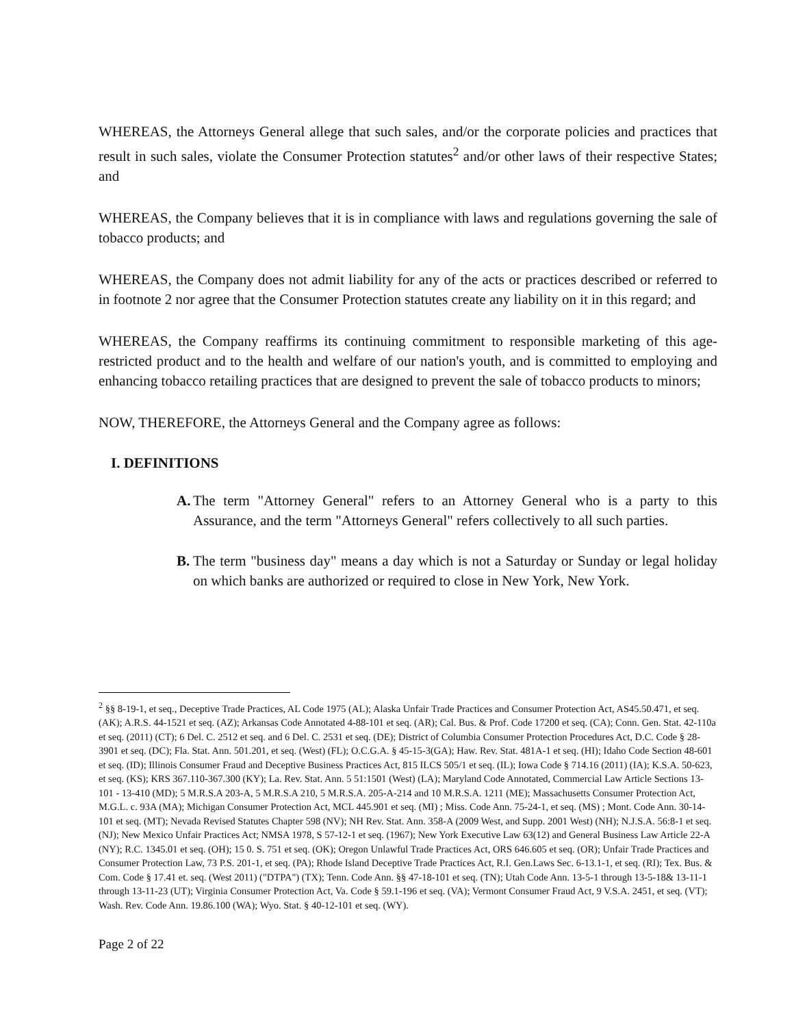WHEREAS, the Attorneys General allege that such sales, and/or the corporate policies and practices that result in such sales, violate the Consumer Protection statutes<sup>2</sup> and/or other laws of their respective States; and
WHEREAS, the Company believes that it is in compliance with laws and regulations governing the sale of tobacco products; and
WHEREAS, the Company does not admit liability for any of the acts or practices described or referred to in footnote 2 nor agree that the Consumer Protection statutes create any liability on it in this regard; and
WHEREAS, the Company reaffirms its continuing commitment to responsible marketing of this age-restricted product and to the health and welfare of our nation's youth, and is committed to employing and enhancing tobacco retailing practices that are designed to prevent the sale of tobacco products to minors;
NOW, THEREFORE, the Attorneys General and the Company agree as follows:
I. DEFINITIONS
A.
The term "Attorney General" refers to an Attorney General who is a party to this Assurance, and the term "Attorneys General" refers collectively to all such parties.
B.
The term "business day" means a day which is not a Saturday or Sunday or legal holiday on which banks are authorized or required to close in New York, New York.
<sup>2</sup> §§ 8-19-1, et seq., Deceptive Trade Practices, AL Code 1975 (AL); Alaska Unfair Trade Practices and Consumer Protection Act, AS45.50.471, et seq. (AK); A.R.S. 44-1521 et seq. (AZ); Arkansas Code Annotated 4-88-101 et seq. (AR); Cal. Bus. & Prof. Code 17200 et seq. (CA); Conn. Gen. Stat. 42-110a et seq. (2011) (CT); 6 Del. C. 2512 et seq. and 6 Del. C. 2531 et seq. (DE); District of Columbia Consumer Protection Procedures Act, D.C. Code § 28-3901 et seq. (DC); Fla. Stat. Ann. 501.201, et seq. (West) (FL); O.C.G.A. § 45-15-3(GA); Haw. Rev. Stat. 481A-1 et seq. (HI); Idaho Code Section 48-601 et seq. (ID); Illinois Consumer Fraud and Deceptive Business Practices Act, 815 ILCS 505/1 et seq. (IL); Iowa Code § 714.16 (2011) (IA); K.S.A. 50-623, et seq. (KS); KRS 367.110-367.300 (KY); La. Rev. Stat. Ann. 5 51:1501 (West) (LA); Maryland Code Annotated, Commercial Law Article Sections 13-101 - 13-410 (MD); 5 M.R.S.A 203-A, 5 M.R.S.A 210, 5 M.R.S.A. 205-A-214 and 10 M.R.S.A. 1211 (ME); Massachusetts Consumer Protection Act, M.G.L. c. 93A (MA); Michigan Consumer Protection Act, MCL 445.901 et seq. (MI) ; Miss. Code Ann. 75-24-1, et seq. (MS) ; Mont. Code Ann. 30-14-101 et seq. (MT); Nevada Revised Statutes Chapter 598 (NV); NH Rev. Stat. Ann. 358-A (2009 West, and Supp. 2001 West) (NH); N.J.S.A. 56:8-1 et seq. (NJ); New Mexico Unfair Practices Act; NMSA 1978, S 57-12-1 et seq. (1967); New York Executive Law 63(12) and General Business Law Article 22-A (NY); R.C. 1345.01 et seq. (OH); 15 0. S. 751 et seq. (OK); Oregon Unlawful Trade Practices Act, ORS 646.605 et seq. (OR); Unfair Trade Practices and Consumer Protection Law, 73 P.S. 201-1, et seq. (PA); Rhode Island Deceptive Trade Practices Act, R.I. Gen.Laws Sec. 6-13.1-1, et seq. (RI); Tex. Bus. & Com. Code § 17.41 et. seq. (West 2011) ("DTPA") (TX); Tenn. Code Ann. §§ 47-18-101 et seq. (TN); Utah Code Ann. 13-5-1 through 13-5-18& 13-11-1 through 13-11-23 (UT); Virginia Consumer Protection Act, Va. Code § 59.1-196 et seq. (VA); Vermont Consumer Fraud Act, 9 V.S.A. 2451, et seq. (VT); Wash. Rev. Code Ann. 19.86.100 (WA); Wyo. Stat. § 40-12-101 et seq. (WY).
Page 2 of 22